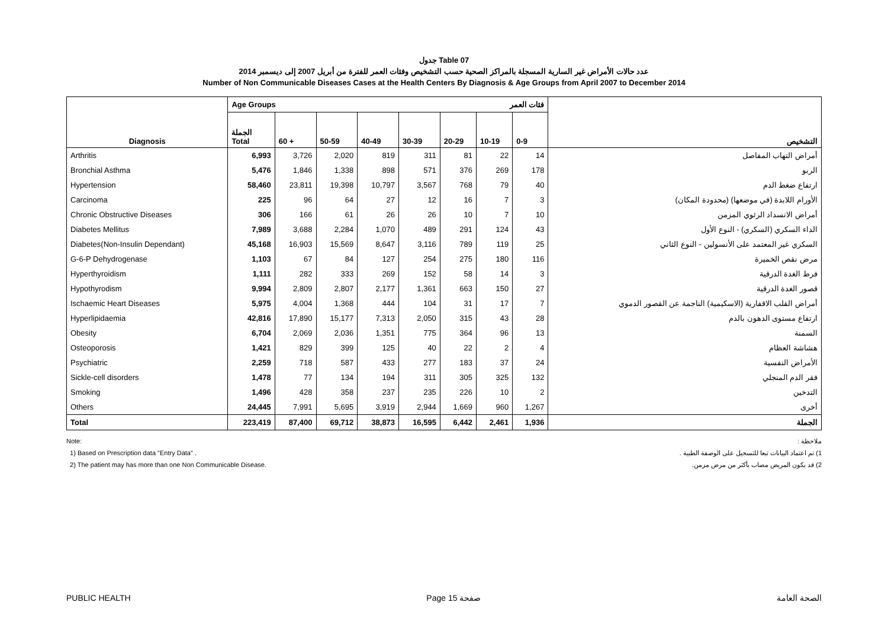جدول Table 07
عدد حالات الأمراض غير السارية المسجلة بالمراكز الصحية حسب التشخيص وفئات العمر للفترة من أبريل 2007 إلى ديسمبر 2014
Number of Non Communicable Diseases Cases at the Health Centers By Diagnosis & Age Groups from April 2007 to December 2014
| Diagnosis | Age Groups | | | | فئات العمر | | | | التشخيص |
| | الجملة Total | 60 + | 50-59 | 40-49 | 30-39 | 20-29 | 10-19 | 0-9 | |
| Arthritis | 6,993 | 3,726 | 2,020 | 819 | 311 | 81 | 22 | 14 | أمراض التهاب المفاصل |
| Bronchial Asthma | 5,476 | 1,846 | 1,338 | 898 | 571 | 376 | 269 | 178 | الربو |
| Hypertension | 58,460 | 23,811 | 19,398 | 10,797 | 3,567 | 768 | 79 | 40 | ارتفاع ضغط الدم |
| Carcinoma | 225 | 96 | 64 | 27 | 12 | 16 | 7 | 3 | الأورام اللابدة (في موضعها) (محدودة المكان) |
| Chronic Obstructive Diseases | 306 | 166 | 61 | 26 | 26 | 10 | 7 | 10 | أمراض الانسداد الرئوي المزمن |
| Diabetes Mellitus | 7,989 | 3,688 | 2,284 | 1,070 | 489 | 291 | 124 | 43 | الداء السكري (السكري) - النوع الأول |
| Diabetes(Non-Insulin Dependant) | 45,168 | 16,903 | 15,569 | 8,647 | 3,116 | 789 | 119 | 25 | السكري غير المعتمد على الأنسولين - النوع الثاني |
| G-6-P Dehydrogenase | 1,103 | 67 | 84 | 127 | 254 | 275 | 180 | 116 | مرض نقص الخميرة |
| Hyperthyroidism | 1,111 | 282 | 333 | 269 | 152 | 58 | 14 | 3 | فرط الغدة الدرقية |
| Hypothyrodism | 9,994 | 2,809 | 2,807 | 2,177 | 1,361 | 663 | 150 | 27 | قصور الغدة الدرقية |
| Ischaemic Heart Diseases | 5,975 | 4,004 | 1,368 | 444 | 104 | 31 | 17 | 7 | أمراض القلب الاقفارية (الاسكيمية) الناجمة عن القصور الدموي |
| Hyperlipidaemia | 42,816 | 17,890 | 15,177 | 7,313 | 2,050 | 315 | 43 | 28 | ارتفاع مستوى الدهون بالدم |
| Obesity | 6,704 | 2,069 | 2,036 | 1,351 | 775 | 364 | 96 | 13 | السمنة |
| Osteoporosis | 1,421 | 829 | 399 | 125 | 40 | 22 | 2 | 4 | هشاشة العظام |
| Psychiatric | 2,259 | 718 | 587 | 433 | 277 | 183 | 37 | 24 | الأمراض النفسية |
| Sickle-cell disorders | 1,478 | 77 | 134 | 194 | 311 | 305 | 325 | 132 | فقر الدم المنجلي |
| Smoking | 1,496 | 428 | 358 | 237 | 235 | 226 | 10 | 2 | التدخين |
| Others | 24,445 | 7,991 | 5,695 | 3,919 | 2,944 | 1,669 | 960 | 1,267 | أخرى |
| Total | 223,419 | 87,400 | 69,712 | 38,873 | 16,595 | 6,442 | 2,461 | 1,936 | الجملة |
Note:
1) Based on Prescription data "Entry Data" .
2) The patient may has more than one Non Communicable Disease.
ملاحظة :
1) تم اعتماد البيانات تبعا للتسجيل على الوصفة الطبية .
2) قد يكون المريض مصاب بأكثر من مرض مزمن.
PUBLIC HEALTH Page 15 صفحة الصحة العامة